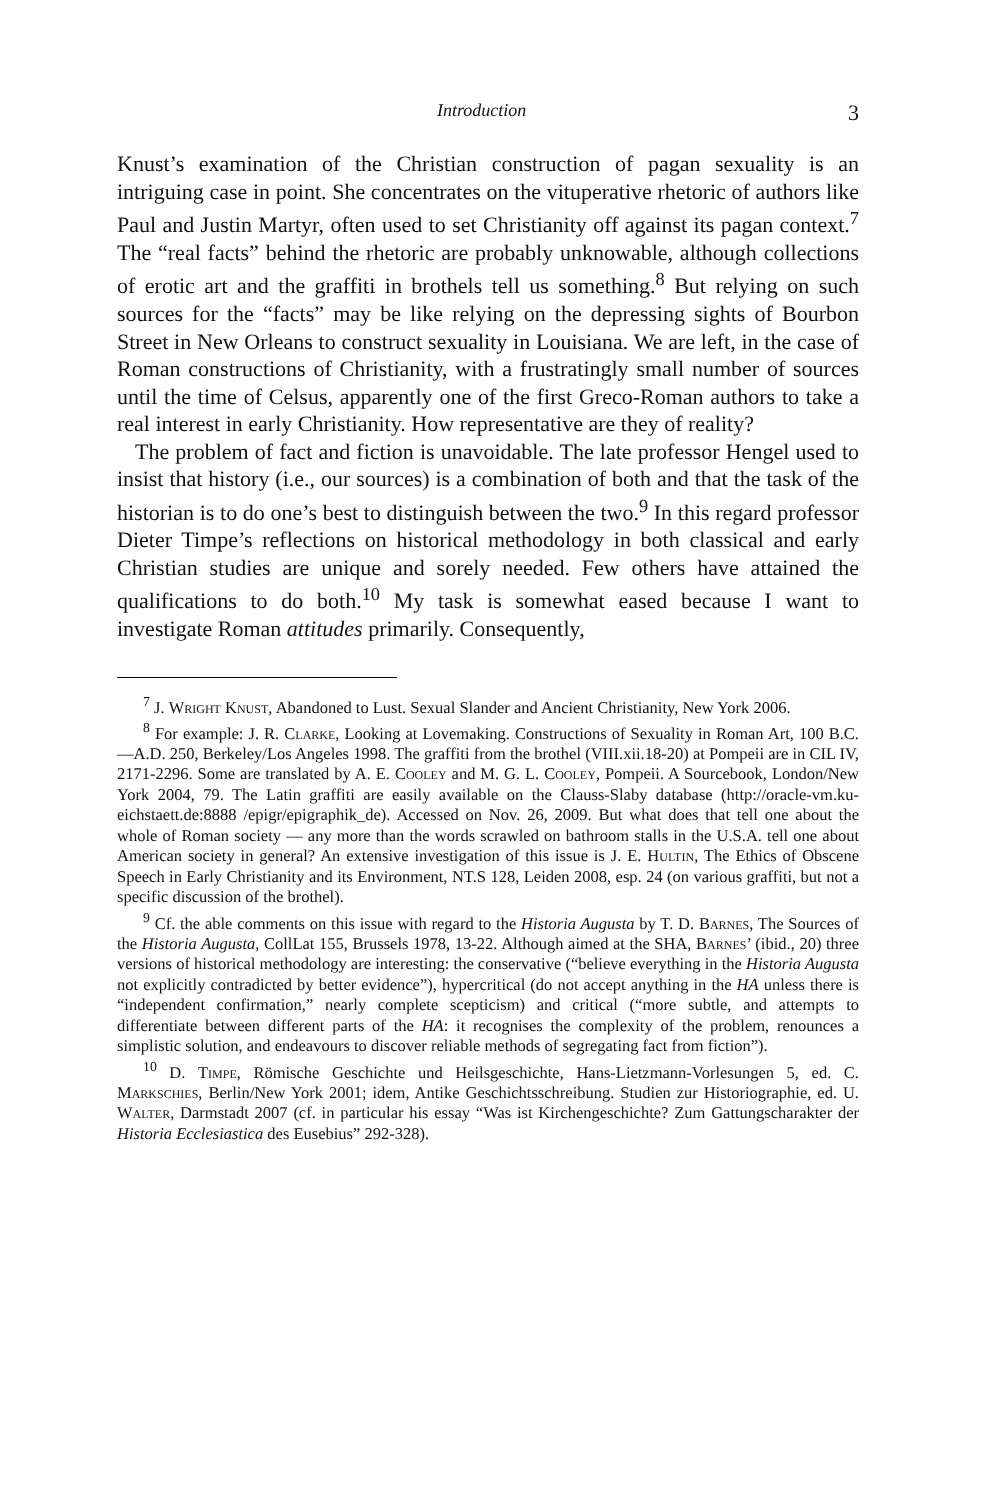Introduction 3
Knust’s examination of the Christian construction of pagan sexuality is an intriguing case in point. She concentrates on the vituperative rhetoric of authors like Paul and Justin Martyr, often used to set Christianity off against its pagan context.<sup>7</sup> The “real facts” behind the rhetoric are probably unknowable, although collections of erotic art and the graffiti in brothels tell us something.<sup>8</sup> But relying on such sources for the “facts” may be like relying on the depressing sights of Bourbon Street in New Orleans to construct sexuality in Louisiana. We are left, in the case of Roman constructions of Christianity, with a frustratingly small number of sources until the time of Celsus, apparently one of the first Greco-Roman authors to take a real interest in early Christianity. How representative are they of reality?
The problem of fact and fiction is unavoidable. The late professor Hengel used to insist that history (i.e., our sources) is a combination of both and that the task of the historian is to do one’s best to distinguish between the two.<sup>9</sup> In this regard professor Dieter Timpe’s reflections on historical methodology in both classical and early Christian studies are unique and sorely needed. Few others have attained the qualifications to do both.<sup>10</sup> My task is somewhat eased because I want to investigate Roman attitudes primarily. Consequently,
<sup>7</sup> J. Wright Knust, Abandoned to Lust. Sexual Slander and Ancient Christianity, New York 2006.
<sup>8</sup> For example: J. R. Clarke, Looking at Lovemaking. Constructions of Sexuality in Roman Art, 100 B.C.—A.D. 250, Berkeley/Los Angeles 1998. The graffiti from the brothel (VIII.xii.18-20) at Pompeii are in CIL IV, 2171-2296. Some are translated by A. E. Cooley and M. G. L. Cooley, Pompeii. A Sourcebook, London/New York 2004, 79. The Latin graffiti are easily available on the Clauss-Slaby database (http://oracle-vm.ku-eichstaett.de:8888 /epigr/epigraphik_de). Accessed on Nov. 26, 2009. But what does that tell one about the whole of Roman society — any more than the words scrawled on bathroom stalls in the U.S.A. tell one about American society in general? An extensive investigation of this issue is J. E. Hultin, The Ethics of Obscene Speech in Early Christianity and its Environment, NT.S 128, Leiden 2008, esp. 24 (on various graffiti, but not a specific discussion of the brothel).
<sup>9</sup> Cf. the able comments on this issue with regard to the Historia Augusta by T. D. Barnes, The Sources of the Historia Augusta, CollLat 155, Brussels 1978, 13-22. Although aimed at the SHA, Barnes’ (ibid., 20) three versions of historical methodology are interesting: the conservative (“believe everything in the Historia Augusta not explicitly contradicted by better evidence”), hypercritical (do not accept anything in the HA unless there is “independent confirmation,” nearly complete scepticism) and critical (“more subtle, and attempts to differentiate between different parts of the HA: it recognises the complexity of the problem, renounces a simplistic solution, and endeavours to discover reliable methods of segregating fact from fiction”).
<sup>10</sup> D. Timpe, Römische Geschichte und Heilsgeschichte, Hans-Lietzmann-Vorlesungen 5, ed. C. Markschies, Berlin/New York 2001; idem, Antike Geschichtsschreibung. Studien zur Historiographie, ed. U. Walter, Darmstadt 2007 (cf. in particular his essay “Was ist Kirchengeschichte? Zum Gattungscharakter der Historia Ecclesiastica des Eusebius” 292-328).